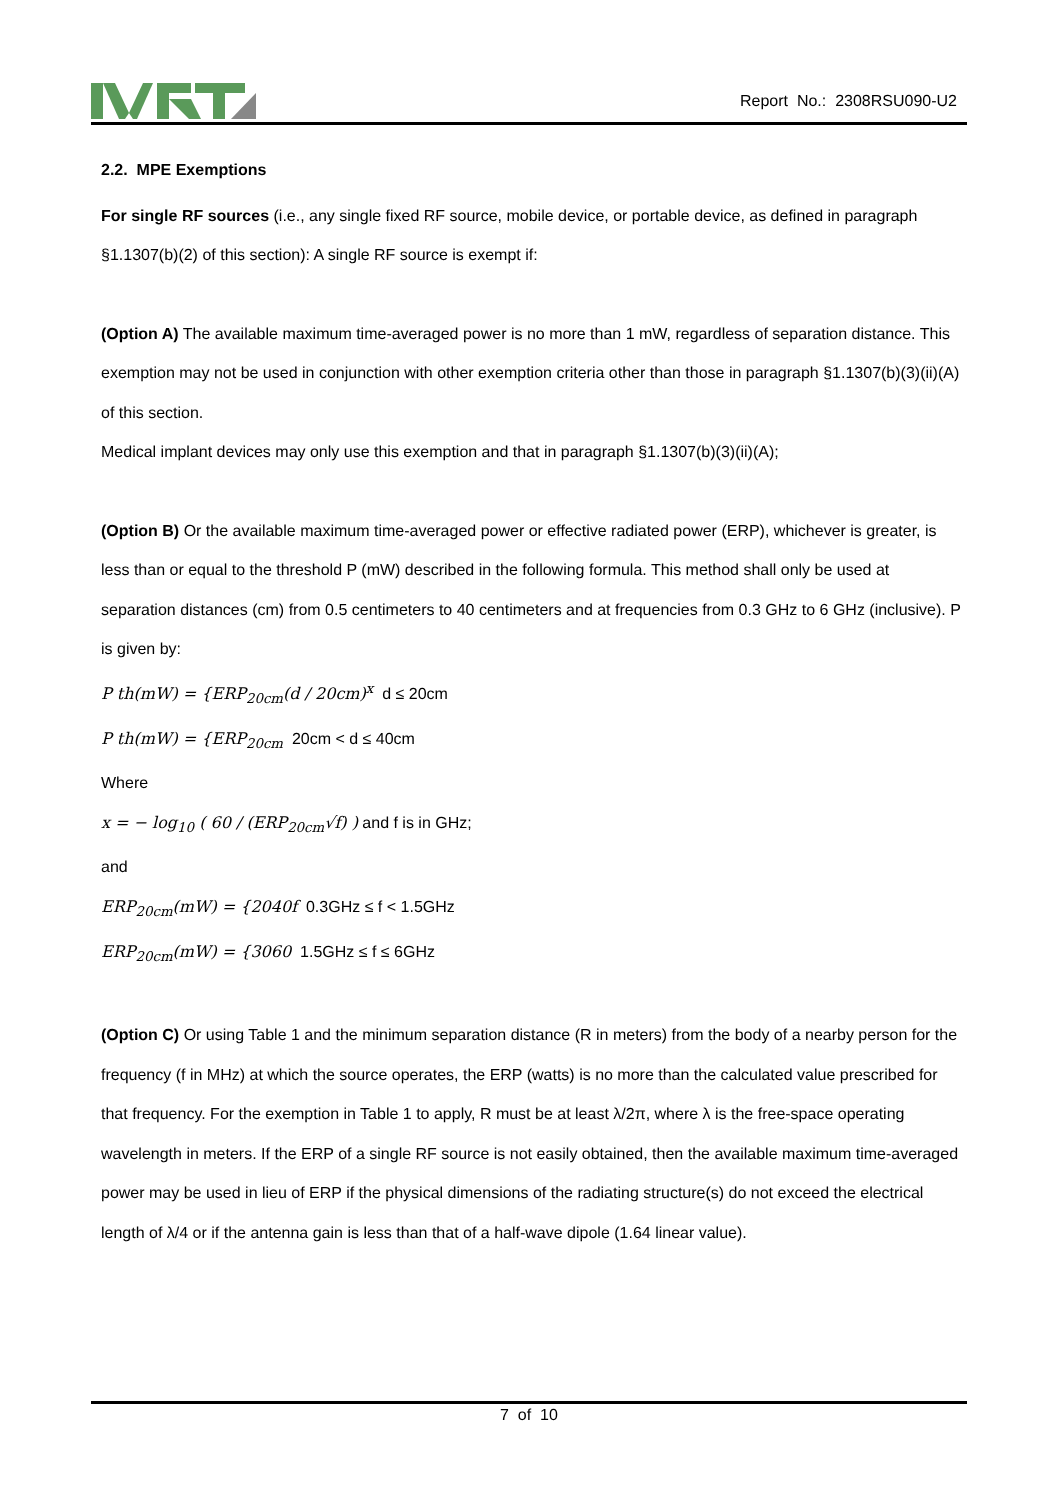Report No.: 2308RSU090-U2
2.2. MPE Exemptions
For single RF sources (i.e., any single fixed RF source, mobile device, or portable device, as defined in paragraph §1.1307(b)(2) of this section): A single RF source is exempt if:
(Option A) The available maximum time-averaged power is no more than 1 mW, regardless of separation distance. This exemption may not be used in conjunction with other exemption criteria other than those in paragraph §1.1307(b)(3)(ii)(A) of this section.
Medical implant devices may only use this exemption and that in paragraph §1.1307(b)(3)(ii)(A);
(Option B) Or the available maximum time-averaged power or effective radiated power (ERP), whichever is greater, is less than or equal to the threshold P (mW) described in the following formula. This method shall only be used at separation distances (cm) from 0.5 centimeters to 40 centimeters and at frequencies from 0.3 GHz to 6 GHz (inclusive). P is given by:
P th(mW) = {ERP<sub>20cm</sub>(d / 20cm)<sup>x</sup> d ≤ 20cm
P th(mW) = {ERP<sub>20cm</sub> 20cm < d ≤ 40cm
Where
x = − log<sub>10</sub> ( 60 / (ERP<sub>20cm</sub>√f) ) and f is in GHz;
and
ERP<sub>20cm</sub>(mW) = {2040f 0.3GHz ≤ f < 1.5GHz
ERP<sub>20cm</sub>(mW) = {3060 1.5GHz ≤ f ≤ 6GHz
(Option C) Or using Table 1 and the minimum separation distance (R in meters) from the body of a nearby person for the frequency (f in MHz) at which the source operates, the ERP (watts) is no more than the calculated value prescribed for that frequency. For the exemption in Table 1 to apply, R must be at least λ/2π, where λ is the free-space operating wavelength in meters. If the ERP of a single RF source is not easily obtained, then the available maximum time-averaged power may be used in lieu of ERP if the physical dimensions of the radiating structure(s) do not exceed the electrical length of λ/4 or if the antenna gain is less than that of a half-wave dipole (1.64 linear value).
7 of 10